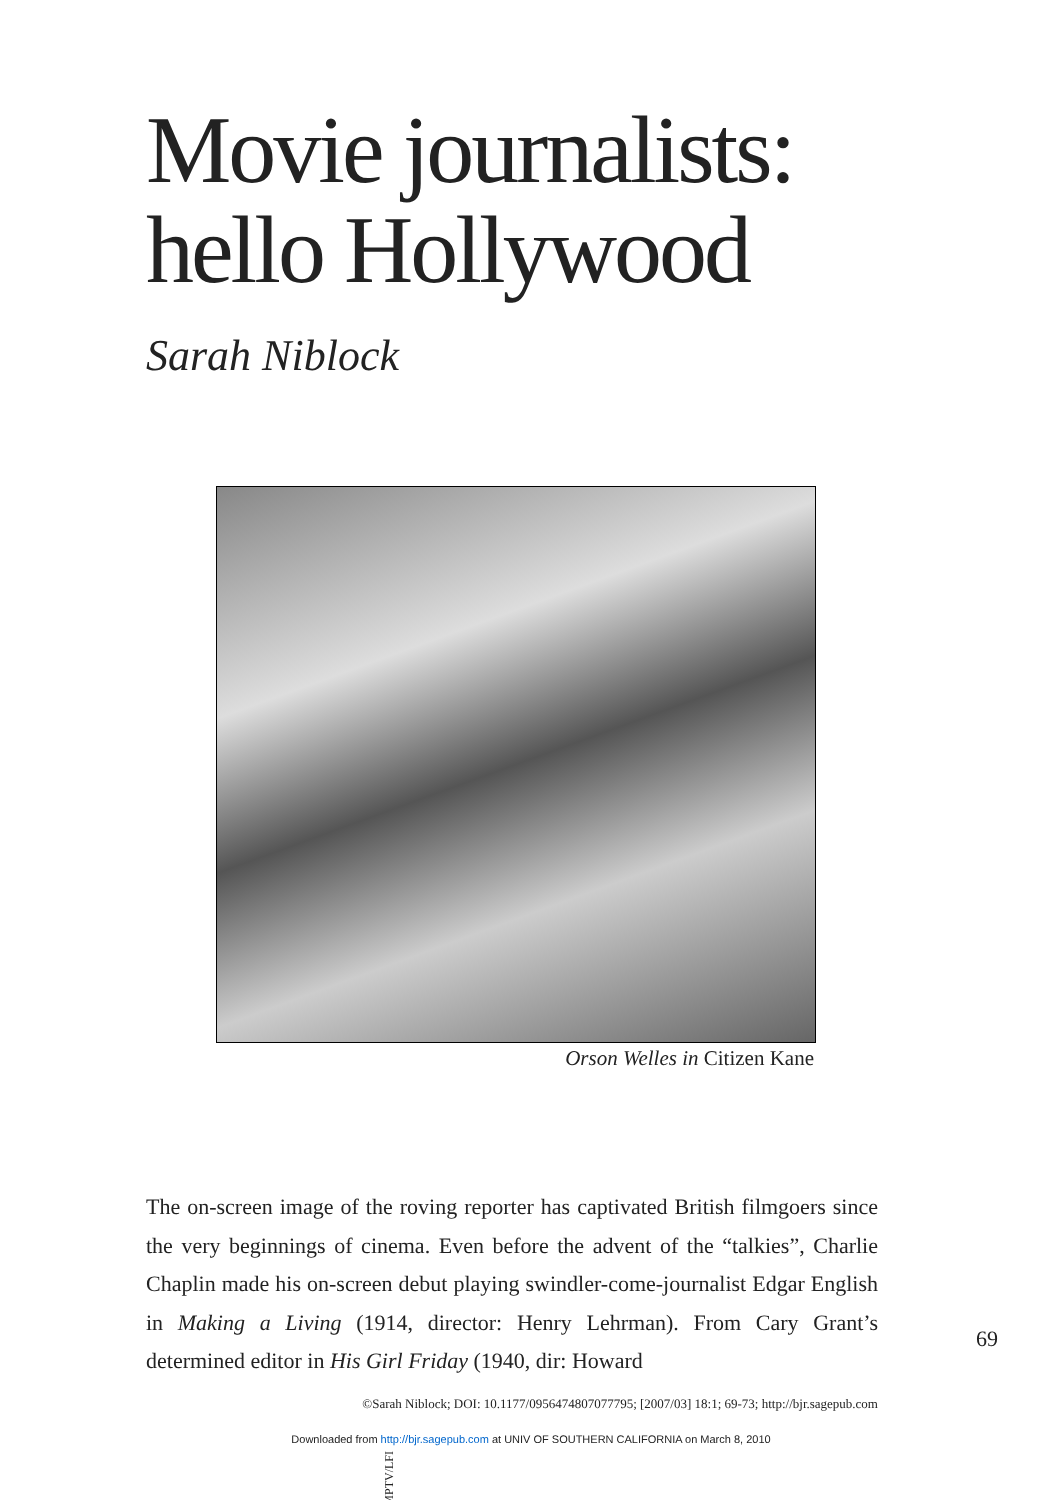Movie journalists:
hello Hollywood
Sarah Niblock
MPTV/LFI
Orson Welles in Citizen Kane
The on-screen image of the roving reporter has captivated British filmgoers since the very beginnings of cinema. Even before the advent of the “talkies”, Charlie Chaplin made his on-screen debut playing swindler-come-journalist Edgar English in Making a Living (1914, director: Henry Lehrman). From Cary Grant’s determined editor in His Girl Friday (1940, dir: Howard
69
©Sarah Niblock; DOI: 10.1177/0956474807077795; [2007/03] 18:1; 69-73; http://bjr.sagepub.com
Downloaded from http://bjr.sagepub.com at UNIV OF SOUTHERN CALIFORNIA on March 8, 2010